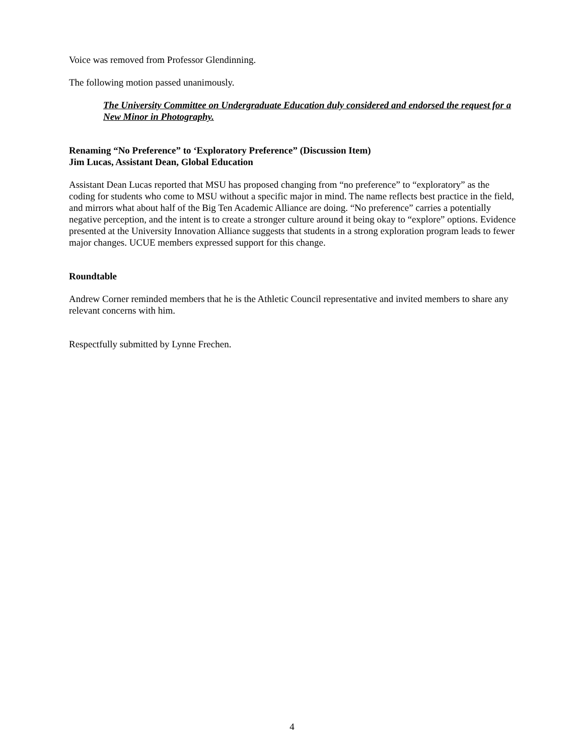Voice was removed from Professor Glendinning.
The following motion passed unanimously.
The University Committee on Undergraduate Education duly considered and endorsed the request for a New Minor in Photography.
Renaming “No Preference” to ‘Exploratory Preference” (Discussion Item)
Jim Lucas, Assistant Dean, Global Education
Assistant Dean Lucas reported that MSU has proposed changing from “no preference” to “exploratory” as the coding for students who come to MSU without a specific major in mind. The name reflects best practice in the field, and mirrors what about half of the Big Ten Academic Alliance are doing. “No preference” carries a potentially negative perception, and the intent is to create a stronger culture around it being okay to “explore” options. Evidence presented at the University Innovation Alliance suggests that students in a strong exploration program leads to fewer major changes. UCUE members expressed support for this change.
Roundtable
Andrew Corner reminded members that he is the Athletic Council representative and invited members to share any relevant concerns with him.
Respectfully submitted by Lynne Frechen.
4